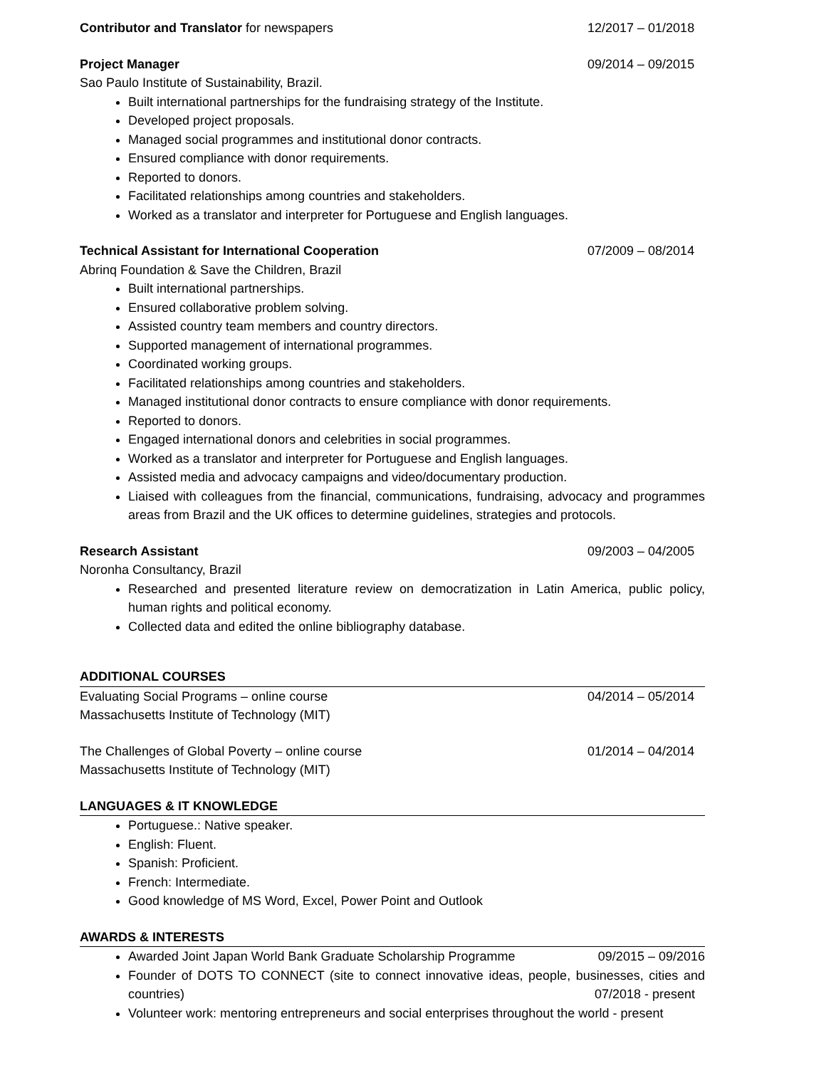Contributor and Translator for newspapers 12/2017 – 01/2018
Project Manager 09/2014 – 09/2015
Sao Paulo Institute of Sustainability, Brazil.
Built international partnerships for the fundraising strategy of the Institute.
Developed project proposals.
Managed social programmes and institutional donor contracts.
Ensured compliance with donor requirements.
Reported to donors.
Facilitated relationships among countries and stakeholders.
Worked as a translator and interpreter for Portuguese and English languages.
Technical Assistant for International Cooperation 07/2009 – 08/2014
Abrinq Foundation & Save the Children, Brazil
Built international partnerships.
Ensured collaborative problem solving.
Assisted country team members and country directors.
Supported management of international programmes.
Coordinated working groups.
Facilitated relationships among countries and stakeholders.
Managed institutional donor contracts to ensure compliance with donor requirements.
Reported to donors.
Engaged international donors and celebrities in social programmes.
Worked as a translator and interpreter for Portuguese and English languages.
Assisted media and advocacy campaigns and video/documentary production.
Liaised with colleagues from the financial, communications, fundraising, advocacy and programmes areas from Brazil and the UK offices to determine guidelines, strategies and protocols.
Research Assistant 09/2003 – 04/2005
Noronha Consultancy, Brazil
Researched and presented literature review on democratization in Latin America, public policy, human rights and political economy.
Collected data and edited the online bibliography database.
ADDITIONAL COURSES
Evaluating Social Programs – online course 04/2014 – 05/2014
Massachusetts Institute of Technology (MIT)
The Challenges of Global Poverty – online course 01/2014 – 04/2014
Massachusetts Institute of Technology (MIT)
LANGUAGES & IT KNOWLEDGE
Portuguese.: Native speaker.
English: Fluent.
Spanish: Proficient.
French: Intermediate.
Good knowledge of MS Word, Excel, Power Point and Outlook
AWARDS & INTERESTS
Awarded Joint Japan World Bank Graduate Scholarship Programme 09/2015 – 09/2016
Founder of DOTS TO CONNECT (site to connect innovative ideas, people, businesses, cities and countries) 07/2018 - present
Volunteer work: mentoring entrepreneurs and social enterprises throughout the world - present